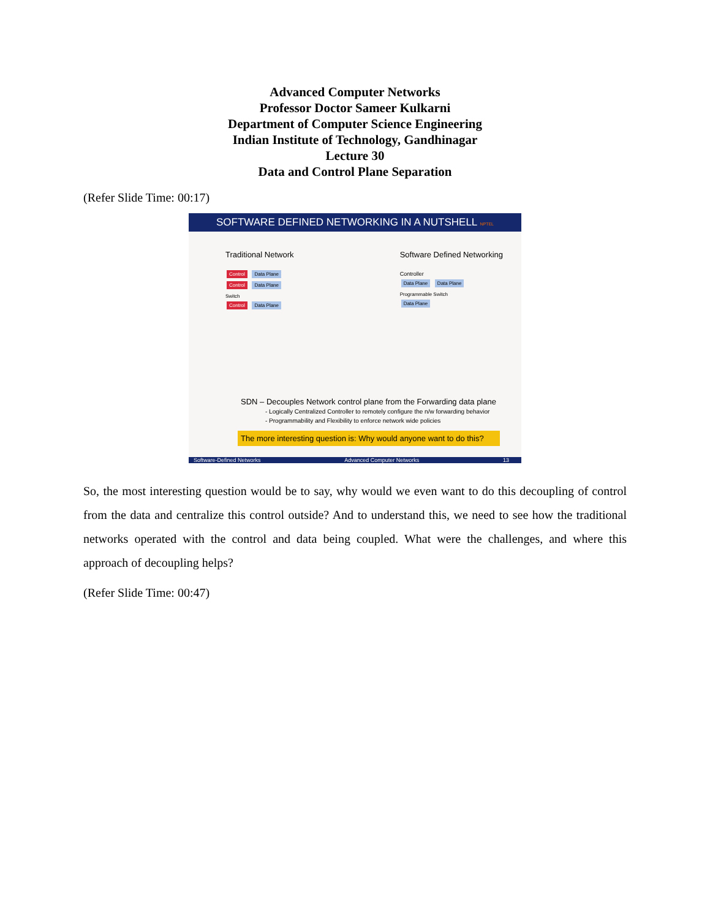Advanced Computer Networks
Professor Doctor Sameer Kulkarni
Department of Computer Science Engineering
Indian Institute of Technology, Gandhinagar
Lecture 30
Data and Control Plane Separation
(Refer Slide Time: 00:17)
SOFTWARE DEFINED NETWORKING IN A NUTSHELL NPTEL
Traditional Network
Control Data Plane
Control Data Plane
Switch
Control Data Plane
Software Defined Networking
Controller
Data Plane Data Plane
Programmable Switch
Data Plane
SDN – Decouples Network control plane from the Forwarding data plane
- Logically Centralized Controller to remotely configure the n/w forwarding behavior
- Programmability and Flexibility to enforce network wide policies
The more interesting question is: Why would anyone want to do this?
Software-Defined Networks Advanced Computer Networks 13
So, the most interesting question would be to say, why would we even want to do this decoupling of control from the data and centralize this control outside? And to understand this, we need to see how the traditional networks operated with the control and data being coupled. What were the challenges, and where this approach of decoupling helps?
(Refer Slide Time: 00:47)